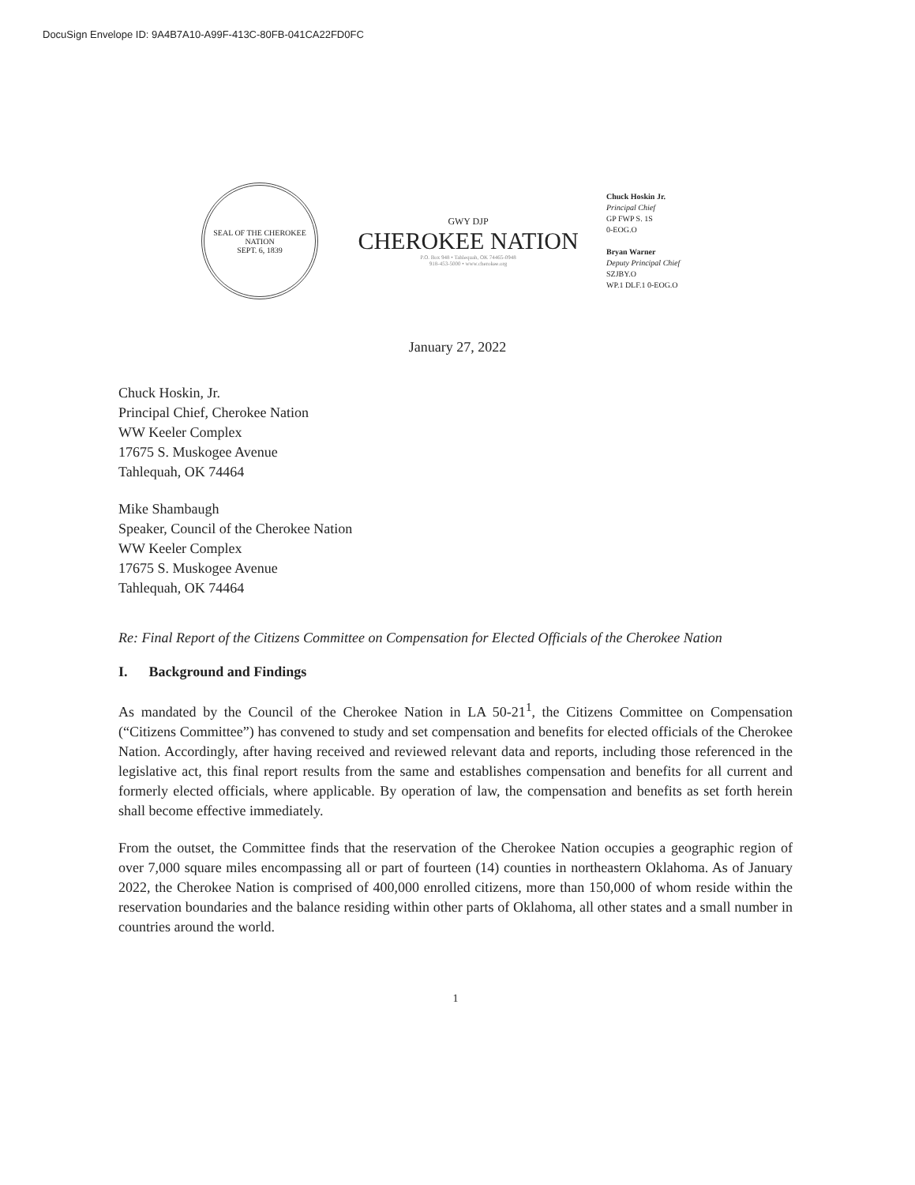DocuSign Envelope ID: 9A4B7A10-A99F-413C-80FB-041CA22FD0FC
SEAL OF THE CHEROKEE NATION
SEPT. 6, 1839
GWY DJP
CHEROKEE NATION
P.O. Box 948 • Tahlequah, OK 74465-0948
918-453-5000 • www.cherokee.org
Chuck Hoskin Jr.
Principal Chief
GP FWP S. 1S
0-EOG.O
Bryan Warner
Deputy Principal Chief
SZJBY.O
WP.1 DLF.1 0-EOG.O
January 27, 2022
Chuck Hoskin, Jr.
Principal Chief, Cherokee Nation
WW Keeler Complex
17675 S. Muskogee Avenue
Tahlequah, OK 74464
Mike Shambaugh
Speaker, Council of the Cherokee Nation
WW Keeler Complex
17675 S. Muskogee Avenue
Tahlequah, OK 74464
Re: Final Report of the Citizens Committee on Compensation for Elected Officials of the Cherokee Nation
I. Background and Findings
As mandated by the Council of the Cherokee Nation in LA 50-21<sup>1</sup>, the Citizens Committee on Compensation (“Citizens Committee”) has convened to study and set compensation and benefits for elected officials of the Cherokee Nation. Accordingly, after having received and reviewed relevant data and reports, including those referenced in the legislative act, this final report results from the same and establishes compensation and benefits for all current and formerly elected officials, where applicable. By operation of law, the compensation and benefits as set forth herein shall become effective immediately.
From the outset, the Committee finds that the reservation of the Cherokee Nation occupies a geographic region of over 7,000 square miles encompassing all or part of fourteen (14) counties in northeastern Oklahoma. As of January 2022, the Cherokee Nation is comprised of 400,000 enrolled citizens, more than 150,000 of whom reside within the reservation boundaries and the balance residing within other parts of Oklahoma, all other states and a small number in countries around the world.
1